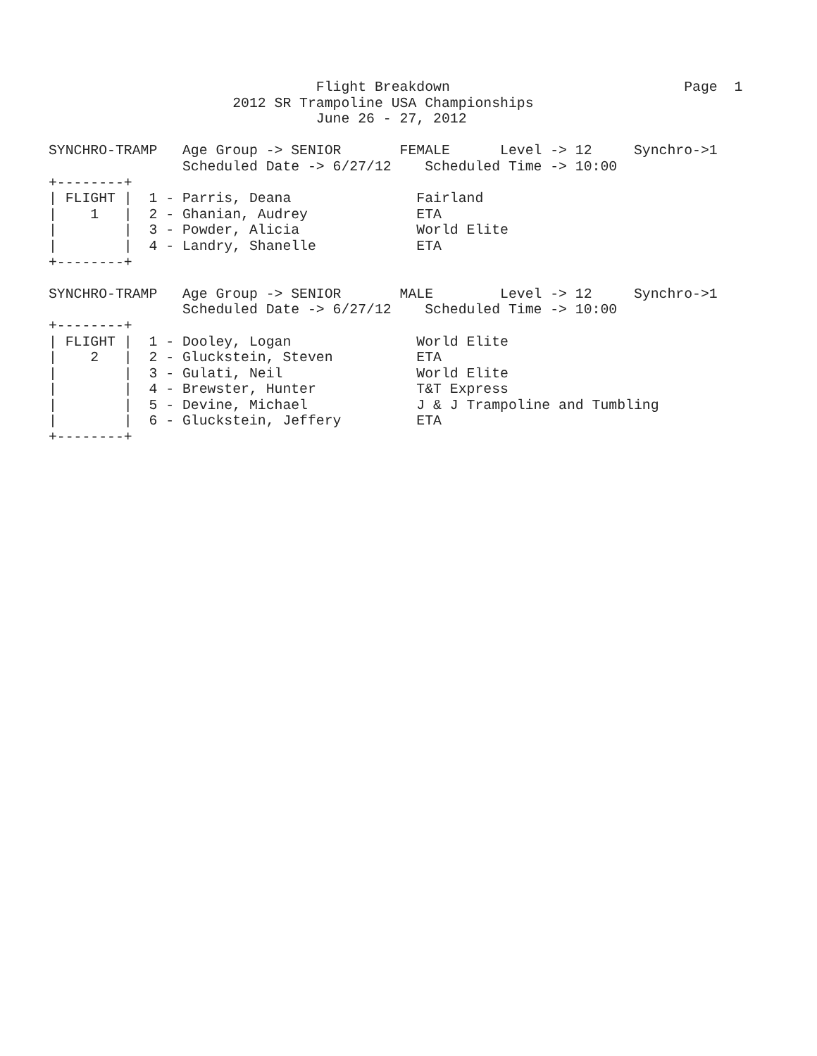Flight Breakdown                            Page  1
                      2012 SR Trampoline USA Championships
                                June 26 - 27, 2012

SYNCHRO-TRAMP   Age Group -> SENIOR       FEMALE      Level -> 12     Synchro->1
                Scheduled Date -> 6/27/12    Scheduled Time -> 10:00
+--------+
| FLIGHT |  1 - Parris, Deana               Fairland
|    1   |  2 - Ghanian, Audrey             ETA
|        |  3 - Powder, Alicia              World Elite
|        |  4 - Landry, Shanelle            ETA
+--------+

SYNCHRO-TRAMP   Age Group -> SENIOR       MALE        Level -> 12     Synchro->1
                Scheduled Date -> 6/27/12    Scheduled Time -> 10:00
+--------+
| FLIGHT |  1 - Dooley, Logan               World Elite
|    2   |  2 - Gluckstein, Steven          ETA
|        |  3 - Gulati, Neil                World Elite
|        |  4 - Brewster, Hunter            T&T Express
|        |  5 - Devine, Michael             J & J Trampoline and Tumbling
|        |  6 - Gluckstein, Jeffery         ETA
+--------+